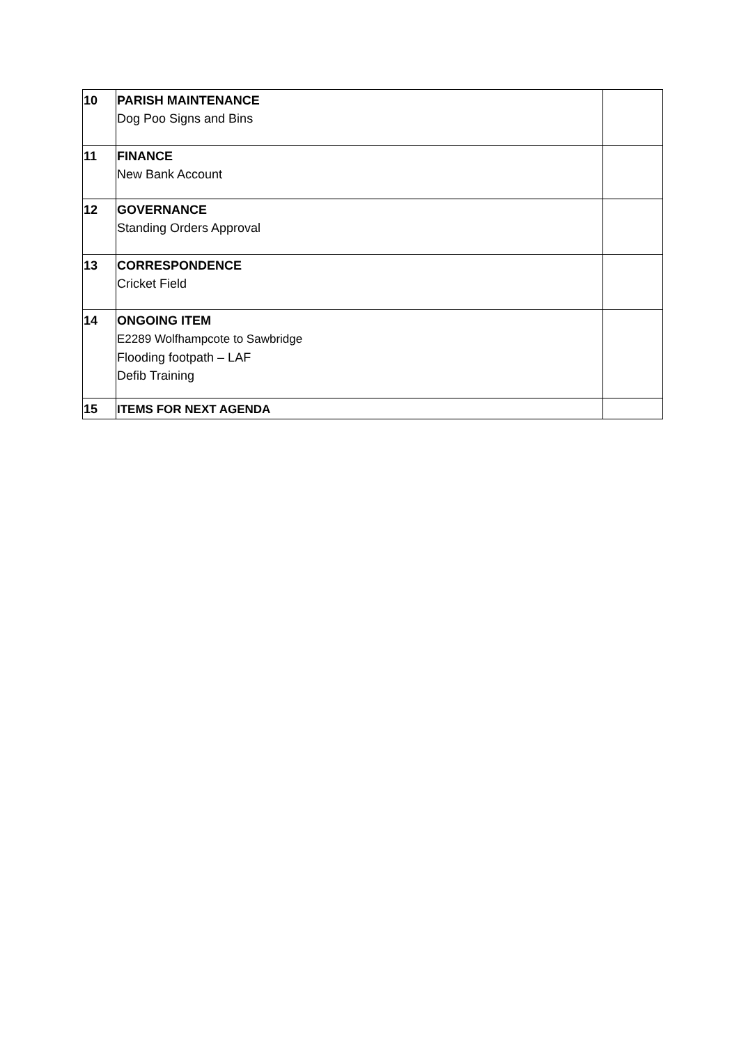| 10 | PARISH MAINTENANCE Dog Poo Signs and Bins | |
| 11 | FINANCE New Bank Account | |
| 12 | GOVERNANCE Standing Orders Approval | |
| 13 | CORRESPONDENCE Cricket Field | |
| 14 | ONGOING ITEM E2289 Wolfhampcote to Sawbridge Flooding footpath – LAF Defib Training | |
| 15 | ITEMS FOR NEXT AGENDA | |